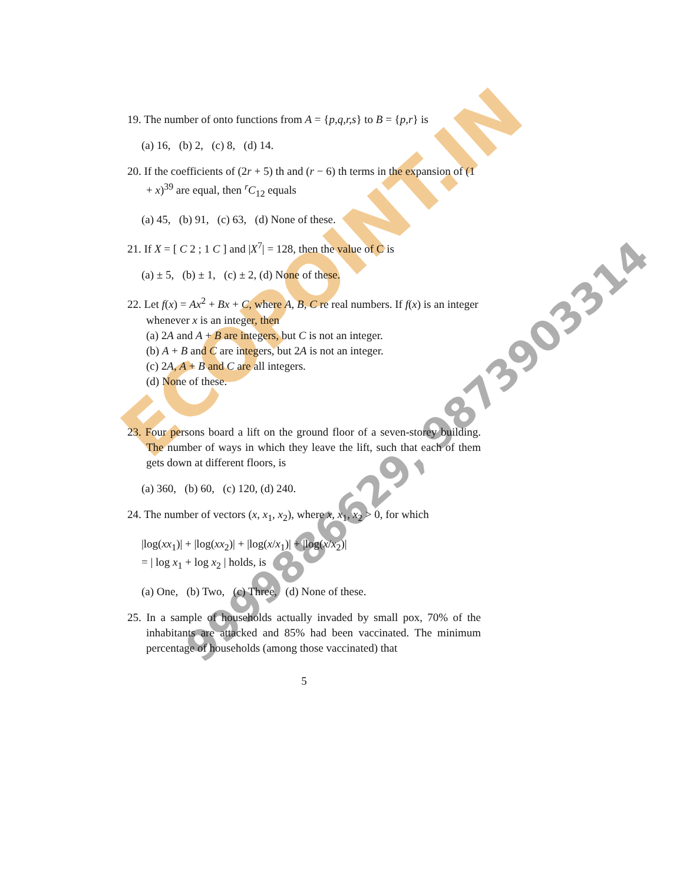ECOPOINT.IN
9999886629, 9873903314
19. The number of onto functions from A = {p,q,r,s} to B = {p,r} is
(a) 16, (b) 2, (c) 8, (d) 14.
20. If the coefficients of (2r + 5) th and (r − 6) th terms in the expansion of (1 + x)<sup>39</sup> are equal, then <sup>r</sup>C<sub>12</sub> equals
(a) 45, (b) 91, (c) 63, (d) None of these.
21. If X = [ C 2 ; 1 C ] and |X<sup>7</sup>| = 128, then the value of C is
(a) ± 5, (b) ± 1, (c) ± 2, (d) None of these.
22. Let f(x) = Ax<sup>2</sup> + Bx + C, where A, B, C re real numbers. If f(x) is an integer whenever x is an integer, then
(a) 2A and A + B are integers, but C is not an integer.
(b) A + B and C are integers, but 2A is not an integer.
(c) 2A, A + B and C are all integers.
(d) None of these.
23. Four persons board a lift on the ground floor of a seven-storey building. The number of ways in which they leave the lift, such that each of them gets down at different floors, is
(a) 360, (b) 60, (c) 120, (d) 240.
24. The number of vectors (x, x<sub>1</sub>, x<sub>2</sub>), where x, x<sub>1</sub>, x<sub>2</sub> > 0, for which
|log(xx<sub>1</sub>)| + |log(xx<sub>2</sub>)| + |log(x/x<sub>1</sub>)| + |log(x/x<sub>2</sub>)|
= | log x<sub>1</sub> + log x<sub>2</sub> | holds, is
(a) One, (b) Two, (c) Three, (d) None of these.
25. In a sample of households actually invaded by small pox, 70% of the inhabitants are attacked and 85% had been vaccinated. The minimum percentage of households (among those vaccinated) that
5